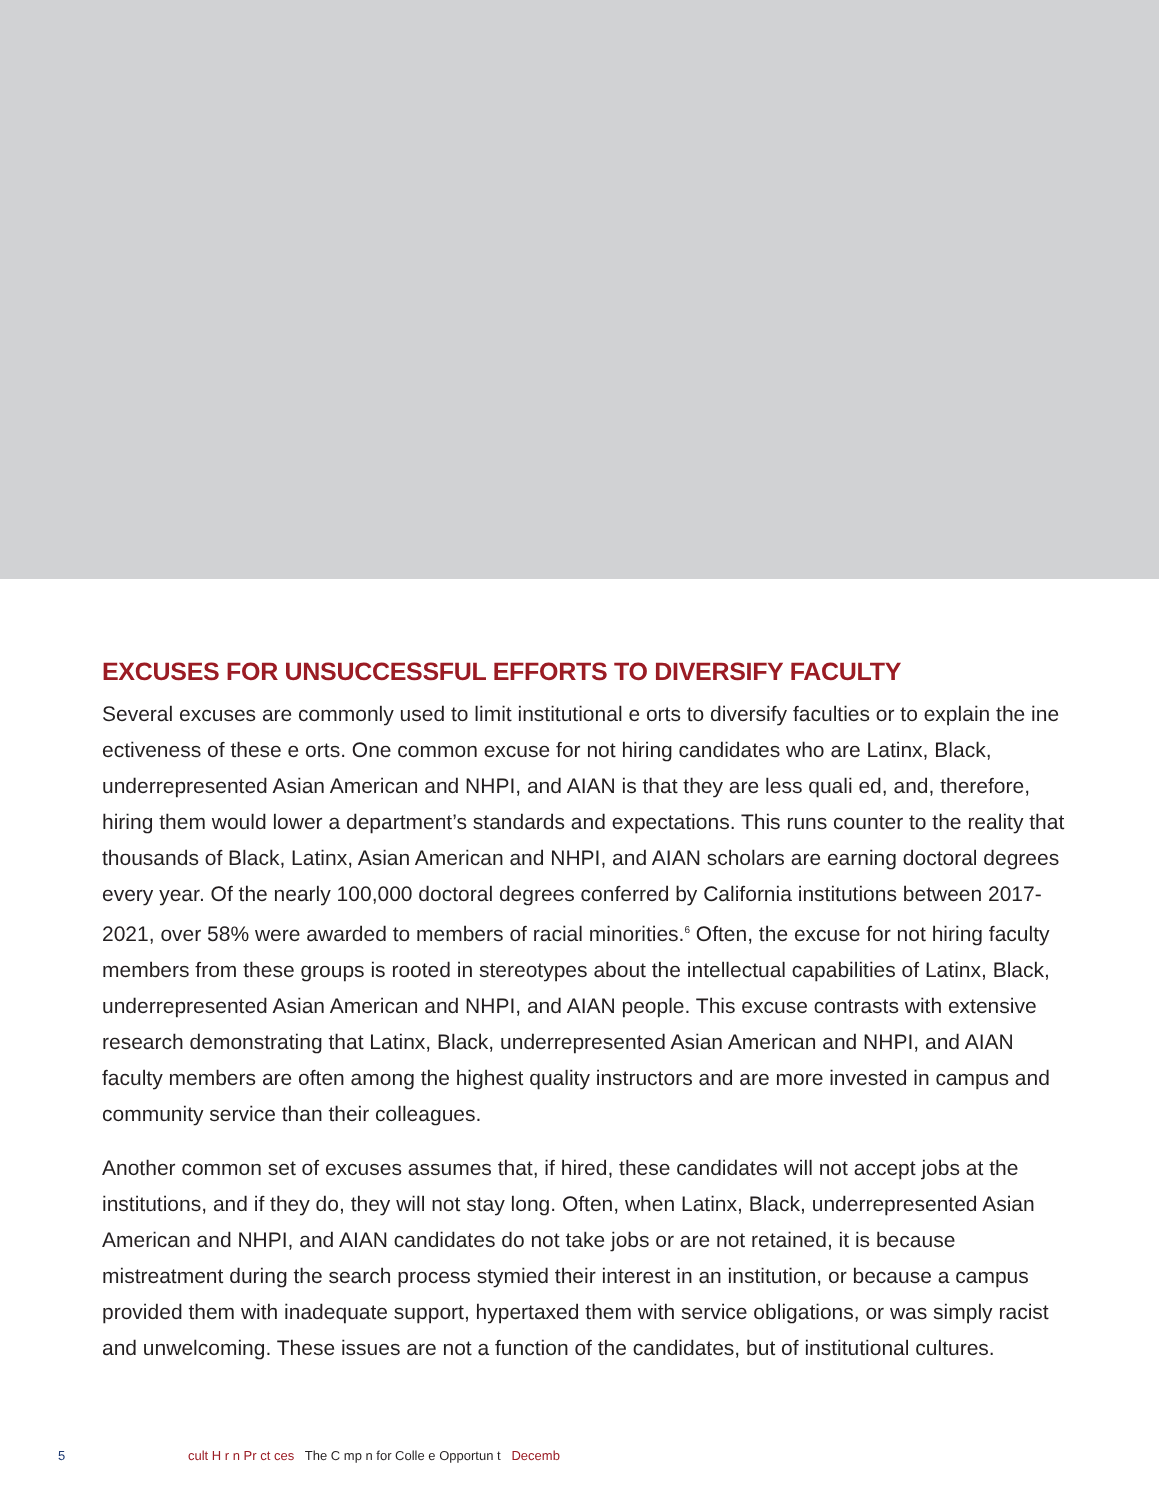EXCUSES FOR UNSUCCESSFUL EFFORTS TO DIVERSIFY FACULTY
Several excuses are commonly used to limit institutional e orts to diversify faculties or to explain the ine ectiveness of these e orts. One common excuse for not hiring candidates who are Latinx, Black, underrepresented Asian American and NHPI, and AIAN is that they are less quali ed, and, therefore, hiring them would lower a department’s standards and expectations. This runs counter to the reality that thousands of Black, Latinx, Asian American and NHPI, and AIAN scholars are earning doctoral degrees every year. Of the nearly 100,000 doctoral degrees conferred by California institutions between 2017-2021, over 58% were awarded to members of racial minorities.<sup>6</sup> Often, the excuse for not hiring faculty members from these groups is rooted in stereotypes about the intellectual capabilities of Latinx, Black, underrepresented Asian American and NHPI, and AIAN people. This excuse contrasts with extensive research demonstrating that Latinx, Black, underrepresented Asian American and NHPI, and AIAN faculty members are often among the highest quality instructors and are more invested in campus and community service than their colleagues.
Another common set of excuses assumes that, if hired, these candidates will not accept jobs at the institutions, and if they do, they will not stay long. Often, when Latinx, Black, underrepresented Asian American and NHPI, and AIAN candidates do not take jobs or are not retained, it is because mistreatment during the search process stymied their interest in an institution, or because a campus provided them with inadequate support, hypertaxed them with service obligations, or was simply racist and unwelcoming. These issues are not a function of the candidates, but of institutional cultures.
5 cult H r n Pr ct ces The C mp n for Colle e Opportun t Decemb